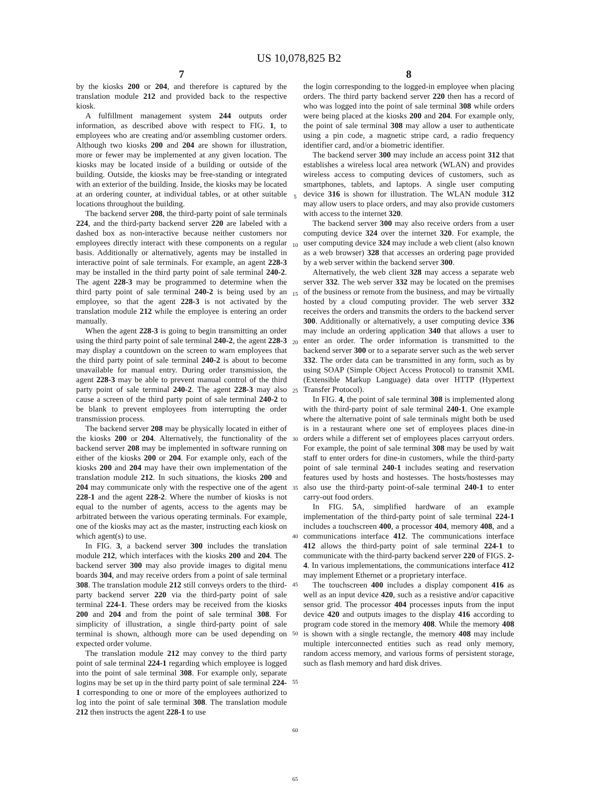US 10,078,825 B2
7
by the kiosks 200 or 204, and therefore is captured by the translation module 212 and provided back to the respective kiosk.
A fulfillment management system 244 outputs order information, as described above with respect to FIG. 1, to employees who are creating and/or assembling customer orders. Although two kiosks 200 and 204 are shown for illustration, more or fewer may be implemented at any given location. The kiosks may be located inside of a building or outside of the building. Outside, the kiosks may be free-standing or integrated with an exterior of the building. Inside, the kiosks may be located at an ordering counter, at individual tables, or at other suitable locations throughout the building.
The backend server 208, the third-party point of sale terminals 224, and the third-party backend server 220 are labeled with a dashed box as non-interactive because neither customers nor employees directly interact with these components on a regular basis. Additionally or alternatively, agents may be installed in interactive point of sale terminals. For example, an agent 228-3 may be installed in the third party point of sale terminal 240-2. The agent 228-3 may be programmed to determine when the third party point of sale terminal 240-2 is being used by an employee, so that the agent 228-3 is not activated by the translation module 212 while the employee is entering an order manually.
When the agent 228-3 is going to begin transmitting an order using the third party point of sale terminal 240-2, the agent 228-3 may display a countdown on the screen to warn employees that the third party point of sale terminal 240-2 is about to become unavailable for manual entry. During order transmission, the agent 228-3 may be able to prevent manual control of the third party point of sale terminal 240-2. The agent 228-3 may also cause a screen of the third party point of sale terminal 240-2 to be blank to prevent employees from interrupting the order transmission process.
The backend server 208 may be physically located in either of the kiosks 200 or 204. Alternatively, the functionality of the backend server 208 may be implemented in software running on either of the kiosks 200 or 204. For example only, each of the kiosks 200 and 204 may have their own implementation of the translation module 212. In such situations, the kiosks 200 and 204 may communicate only with the respective one of the agent 228-1 and the agent 228-2. Where the number of kiosks is not equal to the number of agents, access to the agents may be arbitrated between the various operating terminals. For example, one of the kiosks may act as the master, instructing each kiosk on which agent(s) to use.
In FIG. 3, a backend server 300 includes the translation module 212, which interfaces with the kiosks 200 and 204. The backend server 300 may also provide images to digital menu boards 304, and may receive orders from a point of sale terminal 308. The translation module 212 still conveys orders to the third-party backend server 220 via the third-party point of sale terminal 224-1. These orders may be received from the kiosks 200 and 204 and from the point of sale terminal 308. For simplicity of illustration, a single third-party point of sale terminal is shown, although more can be used depending on expected order volume.
The translation module 212 may convey to the third party point of sale terminal 224-1 regarding which employee is logged into the point of sale terminal 308. For example only, separate logins may be set up in the third party point of sale terminal 224-1 corresponding to one or more of the employees authorized to log into the point of sale terminal 308. The translation module 212 then instructs the agent 228-1 to use
5
10
15
20
25
30
35
40
45
50
55
60
65
8
the login corresponding to the logged-in employee when placing orders. The third party backend server 220 then has a record of who was logged into the point of sale terminal 308 while orders were being placed at the kiosks 200 and 204. For example only, the point of sale terminal 308 may allow a user to authenticate using a pin code, a magnetic stripe card, a radio frequency identifier card, and/or a biometric identifier.
The backend server 300 may include an access point 312 that establishes a wireless local area network (WLAN) and provides wireless access to computing devices of customers, such as smartphones, tablets, and laptops. A single user computing device 316 is shown for illustration. The WLAN module 312 may allow users to place orders, and may also provide customers with access to the internet 320.
The backend server 300 may also receive orders from a user computing device 324 over the internet 320. For example, the user computing device 324 may include a web client (also known as a web browser) 328 that accesses an ordering page provided by a web server within the backend server 300.
Alternatively, the web client 328 may access a separate web server 332. The web server 332 may be located on the premises of the business or remote from the business, and may be virtually hosted by a cloud computing provider. The web server 332 receives the orders and transmits the orders to the backend server 300. Additionally or alternatively, a user computing device 336 may include an ordering application 340 that allows a user to enter an order. The order information is transmitted to the backend server 300 or to a separate server such as the web server 332. The order data can be transmitted in any form, such as by using SOAP (Simple Object Access Protocol) to transmit XML (Extensible Markup Language) data over HTTP (Hypertext Transfer Protocol).
In FIG. 4, the point of sale terminal 308 is implemented along with the third-party point of sale terminal 240-1. One example where the alternative point of sale terminals might both be used is in a restaurant where one set of employees places dine-in orders while a different set of employees places carryout orders. For example, the point of sale terminal 308 may be used by wait staff to enter orders for dine-in customers, while the third-party point of sale terminal 240-1 includes seating and reservation features used by hosts and hostesses. The hosts/hostesses may also use the third-party point-of-sale terminal 240-1 to enter carry-out food orders.
In FIG. 5 A, simplified hardware of an example implementation of the third-party point of sale terminal 224-1 includes a touchscreen 400, a processor 404, memory 408, and a communications interface 412. The communications interface 412 allows the third-party point of sale terminal 224-1 to communicate with the third-party backend server 220 of FIGS. 2-4. In various implementations, the communications interface 412 may implement Ethernet or a proprietary interface.
The touchscreen 400 includes a display component 416 as well as an input device 420, such as a resistive and/or capacitive sensor grid. The processor 404 processes inputs from the input device 420 and outputs images to the display 416 according to program code stored in the memory 408. While the memory 408 is shown with a single rectangle, the memory 408 may include multiple interconnected entities such as read only memory, random access memory, and various forms of persistent storage, such as flash memory and hard disk drives.